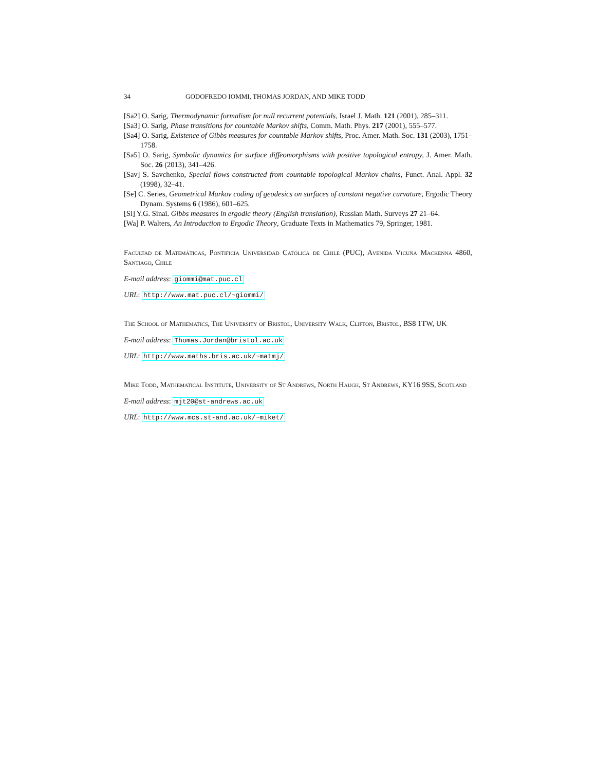34 GODOFREDO IOMMI, THOMAS JORDAN, AND MIKE TODD
[Sa2] O. Sarig, Thermodynamic formalism for null recurrent potentials, Israel J. Math. 121 (2001), 285–311.
[Sa3] O. Sarig, Phase transitions for countable Markov shifts, Comm. Math. Phys. 217 (2001), 555–577.
[Sa4] O. Sarig, Existence of Gibbs measures for countable Markov shifts, Proc. Amer. Math. Soc. 131 (2003), 1751–1758.
[Sa5] O. Sarig, Symbolic dynamics for surface diffeomorphisms with positive topological entropy, J. Amer. Math. Soc. 26 (2013), 341–426.
[Sav] S. Savchenko, Special flows constructed from countable topological Markov chains, Funct. Anal. Appl. 32 (1998), 32–41.
[Se] C. Series, Geometrical Markov coding of geodesics on surfaces of constant negative curvature, Ergodic Theory Dynam. Systems 6 (1986), 601–625.
[Si] Y.G. Sinai. Gibbs measures in ergodic theory (English translation), Russian Math. Surveys 27 21–64.
[Wa] P. Walters, An Introduction to Ergodic Theory, Graduate Texts in Mathematics 79, Springer, 1981.
Facultad de Matemáticas, Pontificia Universidad Católica de Chile (PUC), Avenida Vicuña Mackenna 4860, Santiago, Chile
E-mail address: giommi@mat.puc.cl
URL: http://www.mat.puc.cl/~giommi/
The School of Mathematics, The University of Bristol, University Walk, Clifton, Bristol, BS8 1TW, UK
E-mail address: Thomas.Jordan@bristol.ac.uk
URL: http://www.maths.bris.ac.uk/~matmj/
Mike Todd, Mathematical Institute, University of St Andrews, North Haugh, St Andrews, KY16 9SS, Scotland
E-mail address: mjt20@st-andrews.ac.uk
URL: http://www.mcs.st-and.ac.uk/~miket/